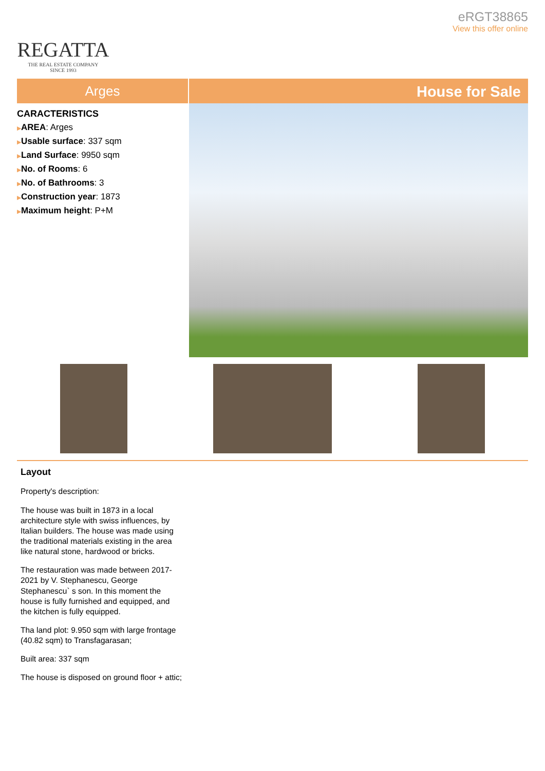REGATTA
THE REAL ESTATE COMPANY
SINCE 1993
eRGT38865
View this offer online
Arges
House for Sale
CARACTERISTICS
▶AREA: Arges
▶Usable surface: 337 sqm
▶Land Surface: 9950 sqm
▶No. of Rooms: 6
▶No. of Bathrooms: 3
▶Construction year: 1873
▶Maximum height: P+M
Layout
Property's description:
The house was built in 1873 in a local architecture style with swiss influences, by Italian builders. The house was made using the traditional materials existing in the area like natural stone, hardwood or bricks.
The restauration was made between 2017-2021 by V. Stephanescu, George Stephanescu` s son. In this moment the house is fully furnished and equipped, and the kitchen is fully equipped.
Tha land plot: 9.950 sqm with large frontage (40.82 sqm) to Transfagarasan;
Built area: 337 sqm
The house is disposed on ground floor + attic;